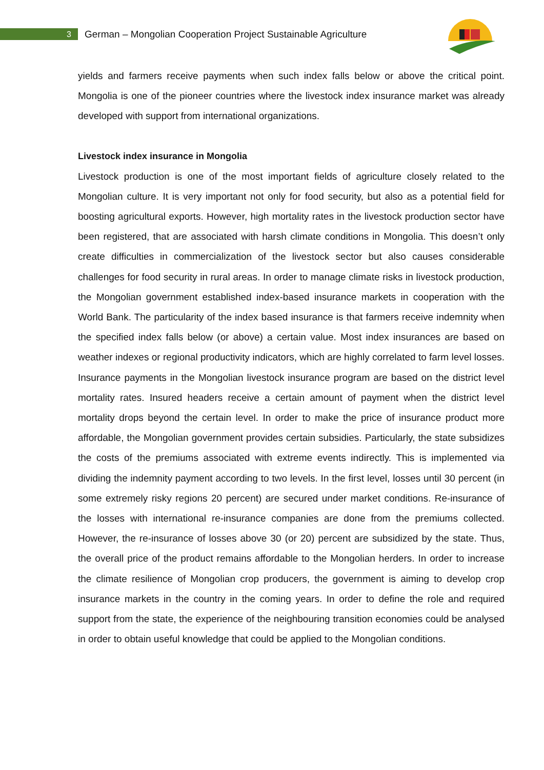3
German – Mongolian Cooperation Project Sustainable Agriculture
yields and farmers receive payments when such index falls below or above the critical point. Mongolia is one of the pioneer countries where the livestock index insurance market was already developed with support from international organizations.
Livestock index insurance in Mongolia
Livestock production is one of the most important fields of agriculture closely related to the Mongolian culture. It is very important not only for food security, but also as a potential field for boosting agricultural exports. However, high mortality rates in the livestock production sector have been registered, that are associated with harsh climate conditions in Mongolia. This doesn’t only create difficulties in commercialization of the livestock sector but also causes considerable challenges for food security in rural areas. In order to manage climate risks in livestock production, the Mongolian government established index-based insurance markets in cooperation with the World Bank. The particularity of the index based insurance is that farmers receive indemnity when the specified index falls below (or above) a certain value. Most index insurances are based on weather indexes or regional productivity indicators, which are highly correlated to farm level losses. Insurance payments in the Mongolian livestock insurance program are based on the district level mortality rates. Insured headers receive a certain amount of payment when the district level mortality drops beyond the certain level. In order to make the price of insurance product more affordable, the Mongolian government provides certain subsidies. Particularly, the state subsidizes the costs of the premiums associated with extreme events indirectly. This is implemented via dividing the indemnity payment according to two levels. In the first level, losses until 30 percent (in some extremely risky regions 20 percent) are secured under market conditions. Re-insurance of the losses with international re-insurance companies are done from the premiums collected. However, the re-insurance of losses above 30 (or 20) percent are subsidized by the state. Thus, the overall price of the product remains affordable to the Mongolian herders. In order to increase the climate resilience of Mongolian crop producers, the government is aiming to develop crop insurance markets in the country in the coming years. In order to define the role and required support from the state, the experience of the neighbouring transition economies could be analysed in order to obtain useful knowledge that could be applied to the Mongolian conditions.